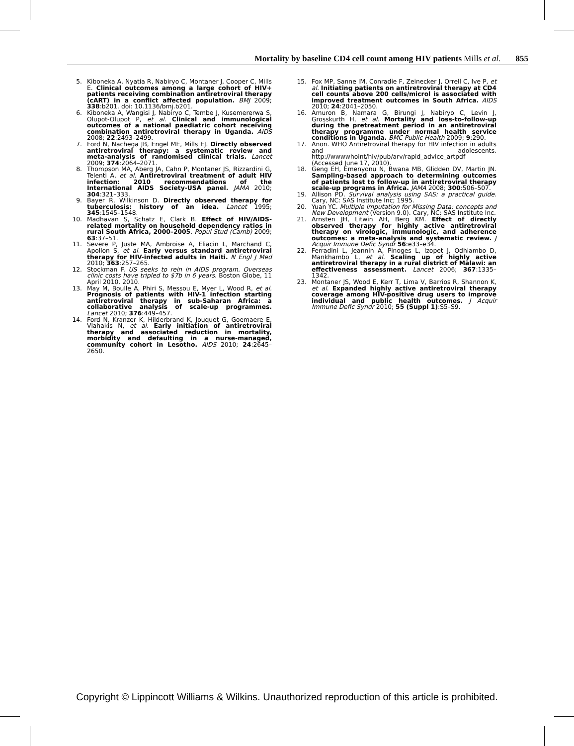Mortality by baseline CD4 cell count among HIV patients Mills et al. 855
5. Kiboneka A, Nyatia R, Nabiryo C, Montaner J, Cooper C, Mills E. Clinical outcomes among a large cohort of HIV+ patients receiving combination antiretroviral therapy (cART) in a conflict affected population. BMJ 2009; 338:b201. doi: 10.1136/bmj.b201.
6. Kiboneka A, Wangisi J, Nabiryo C, Tembe J, Kusemererwa S, Olupot-Olupot P, et al. Clinical and immunological outcomes of a national paediatric cohort receiving combination antiretroviral therapy in Uganda. AIDS 2008; 22:2493–2499.
7. Ford N, Nachega JB, Engel ME, Mills EJ. Directly observed antiretroviral therapy: a systematic review and meta-analysis of randomised clinical trials. Lancet 2009; 374:2064–2071.
8. Thompson MA, Aberg JA, Cahn P, Montaner JS, Rizzardini G, Telenti A, et al. Antiretroviral treatment of adult HIV infection: 2010 recommendations of the International AIDS Society-USA panel. JAMA 2010; 304:321–333.
9. Bayer R, Wilkinson D. Directly observed therapy for tuberculosis: history of an idea. Lancet 1995; 345:1545–1548.
10. Madhavan S, Schatz E, Clark B. Effect of HIV/AIDS-related mortality on household dependency ratios in rural South Africa, 2000–2005. Popul Stud (Camb) 2009; 63:37–51.
11. Severe P, Juste MA, Ambroise A, Eliacin L, Marchand C, Apollon S, et al. Early versus standard antiretroviral therapy for HIV-infected adults in Haiti. N Engl J Med 2010; 363:257–265.
12. Stockman F. US seeks to rein in AIDS program. Overseas clinic costs have tripled to $7b in 6 years. Boston Globe, 11 April 2010. 2010.
13. May M, Boulle A, Phiri S, Messou E, Myer L, Wood R, et al. Prognosis of patients with HIV-1 infection starting antiretroviral therapy in sub-Saharan Africa: a collaborative analysis of scale-up programmes. Lancet 2010; 376:449–457.
14. Ford N, Kranzer K, Hilderbrand K, Jouquet G, Goemaere E, Vlahakis N, et al. Early initiation of antiretroviral therapy and associated reduction in mortality, morbidity and defaulting in a nurse-managed, community cohort in Lesotho. AIDS 2010; 24:2645–2650.
15. Fox MP, Sanne IM, Conradie F, Zeinecker J, Orrell C, Ive P, et al. Initiating patients on antiretroviral therapy at CD4 cell counts above 200 cells/microl is associated with improved treatment outcomes in South Africa. AIDS 2010; 24:2041–2050.
16. Amuron B, Namara G, Birungi J, Nabiryo C, Levin J, Grosskurth H, et al. Mortality and loss-to-follow-up during the pretreatment period in an antiretroviral therapy programme under normal health service conditions in Uganda. BMC Public Health 2009; 9:290.
17. Anon. WHO Antiretroviral therapy for HIV infection in adults and adolescents. http://wwwwhoint/hiv/pub/arv/rapid_advice_artpdf (Accessed June 17, 2010).
18. Geng EH, Emenyonu N, Bwana MB, Glidden DV, Martin JN. Sampling-based approach to determining outcomes of patients lost to follow-up in antiretroviral therapy scale-up programs in Africa. JAMA 2008; 300:506–507.
19. Allison PD. Survival analysis using SAS: a practical guide. Cary, NC: SAS Institute Inc; 1995.
20. Yuan YC. Multiple Imputation for Missing Data: concepts and New Development (Version 9.0). Cary, NC: SAS Institute Inc.
21. Arnsten JH, Litwin AH, Berg KM. Effect of directly observed therapy for highly active antiretroviral therapy on virologic, immunologic, and adherence outcomes: a meta-analysis and systematic review. J Acquir Immune Defic Syndr 56:e33–e34.
22. Ferradini L, Jeannin A, Pinoges L, Izopet J, Odhiambo D, Mankhambo L, et al. Scaling up of highly active antiretroviral therapy in a rural district of Malawi: an effectiveness assessment. Lancet 2006; 367:1335–1342.
23. Montaner JS, Wood E, Kerr T, Lima V, Barrios R, Shannon K, et al. Expanded highly active antiretroviral therapy coverage among HIV-positive drug users to improve individual and public health outcomes. J Acquir Immune Defic Syndr 2010; 55 (Suppl 1):S5–S9.
Copyright © Lippincott Williams & Wilkins. Unauthorized reproduction of this article is prohibited.